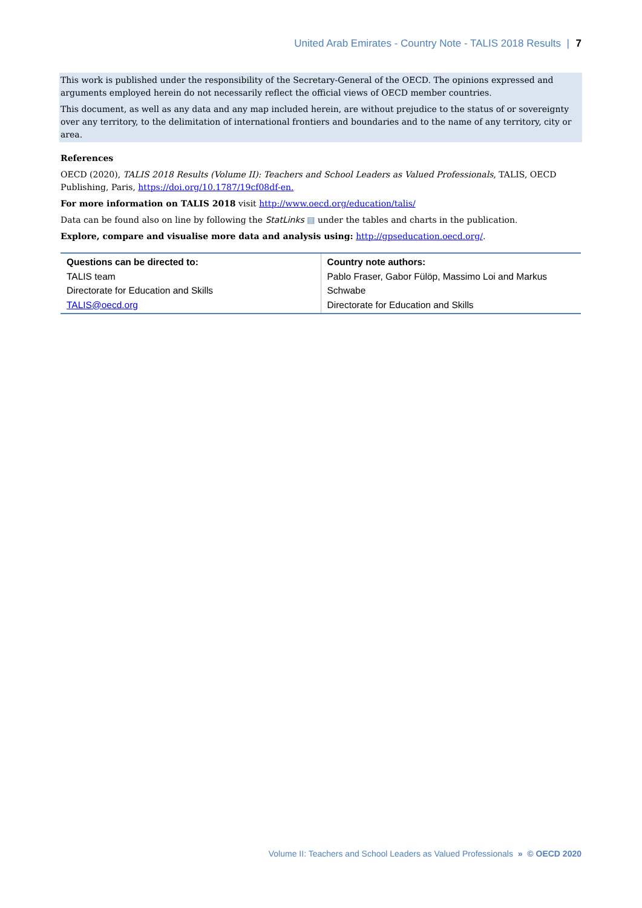United Arab Emirates - Country Note - TALIS 2018 Results | 7
This work is published under the responsibility of the Secretary-General of the OECD. The opinions expressed and arguments employed herein do not necessarily reflect the official views of OECD member countries.
This document, as well as any data and any map included herein, are without prejudice to the status of or sovereignty over any territory, to the delimitation of international frontiers and boundaries and to the name of any territory, city or area.
References
OECD (2020), TALIS 2018 Results (Volume II): Teachers and School Leaders as Valued Professionals, TALIS, OECD Publishing, Paris, https://doi.org/10.1787/19cf08df-en.
For more information on TALIS 2018 visit http://www.oecd.org/education/talis/
Data can be found also on line by following the StatLinks ▤ under the tables and charts in the publication.
Explore, compare and visualise more data and analysis using: http://gpseducation.oecd.org/.
| Questions can be directed to: TALIS team Directorate for Education and Skills TALIS@oecd.org | Country note authors: Pablo Fraser, Gabor Fülöp, Massimo Loi and Markus Schwabe Directorate for Education and Skills |
Volume II: Teachers and School Leaders as Valued Professionals » © OECD 2020